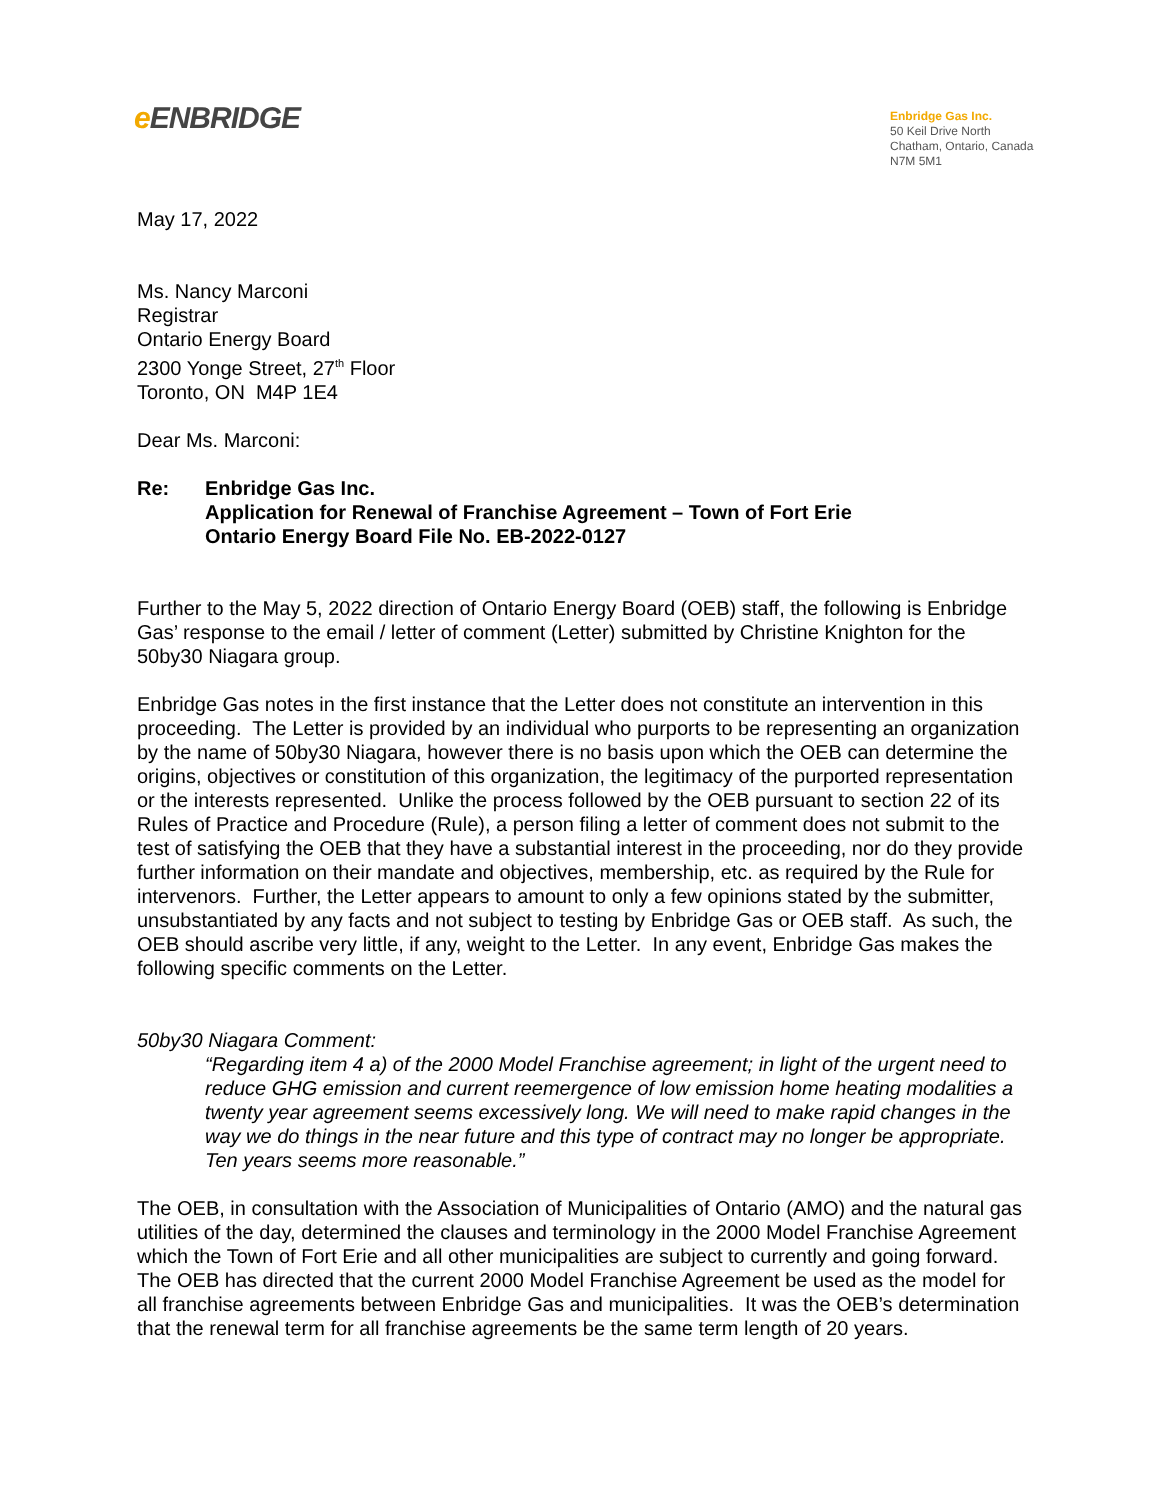e ENBRIDGE
Enbridge Gas Inc.
50 Keil Drive North
Chatham, Ontario, Canada
N7M 5M1
May 17, 2022
Ms. Nancy Marconi
Registrar
Ontario Energy Board
2300 Yonge Street, 27<sup>th</sup> Floor
Toronto, ON M4P 1E4
Dear Ms. Marconi:
Re: Enbridge Gas Inc.
Application for Renewal of Franchise Agreement – Town of Fort Erie
Ontario Energy Board File No. EB-2022-0127
Further to the May 5, 2022 direction of Ontario Energy Board (OEB) staff, the following is Enbridge Gas’ response to the email / letter of comment (Letter) submitted by Christine Knighton for the 50by30 Niagara group.
Enbridge Gas notes in the first instance that the Letter does not constitute an intervention in this proceeding. The Letter is provided by an individual who purports to be representing an organization by the name of 50by30 Niagara, however there is no basis upon which the OEB can determine the origins, objectives or constitution of this organization, the legitimacy of the purported representation or the interests represented. Unlike the process followed by the OEB pursuant to section 22 of its Rules of Practice and Procedure (Rule), a person filing a letter of comment does not submit to the test of satisfying the OEB that they have a substantial interest in the proceeding, nor do they provide further information on their mandate and objectives, membership, etc. as required by the Rule for intervenors. Further, the Letter appears to amount to only a few opinions stated by the submitter, unsubstantiated by any facts and not subject to testing by Enbridge Gas or OEB staff. As such, the OEB should ascribe very little, if any, weight to the Letter. In any event, Enbridge Gas makes the following specific comments on the Letter.
50by30 Niagara Comment:
“Regarding item 4 a) of the 2000 Model Franchise agreement; in light of the urgent need to reduce GHG emission and current reemergence of low emission home heating modalities a twenty year agreement seems excessively long. We will need to make rapid changes in the way we do things in the near future and this type of contract may no longer be appropriate. Ten years seems more reasonable.”
The OEB, in consultation with the Association of Municipalities of Ontario (AMO) and the natural gas utilities of the day, determined the clauses and terminology in the 2000 Model Franchise Agreement which the Town of Fort Erie and all other municipalities are subject to currently and going forward. The OEB has directed that the current 2000 Model Franchise Agreement be used as the model for all franchise agreements between Enbridge Gas and municipalities. It was the OEB’s determination that the renewal term for all franchise agreements be the same term length of 20 years.